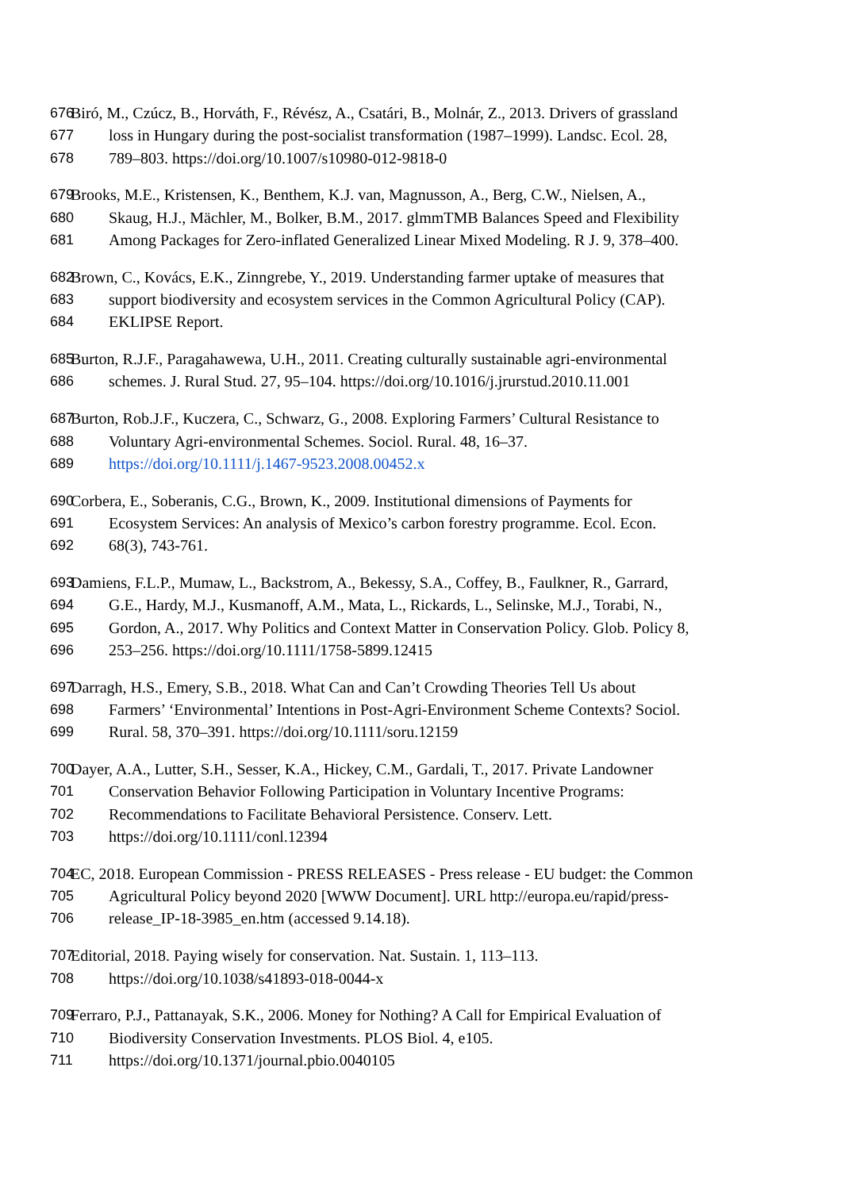676 Biró, M., Czúcz, B., Horváth, F., Révész, A., Csatári, B., Molnár, Z., 2013. Drivers of grassland
677 loss in Hungary during the post-socialist transformation (1987–1999). Landsc. Ecol. 28,
678 789–803. https://doi.org/10.1007/s10980-012-9818-0
679 Brooks, M.E., Kristensen, K., Benthem, K.J. van, Magnusson, A., Berg, C.W., Nielsen, A.,
680 Skaug, H.J., Mächler, M., Bolker, B.M., 2017. glmmTMB Balances Speed and Flexibility
681 Among Packages for Zero-inflated Generalized Linear Mixed Modeling. R J. 9, 378–400.
682 Brown, C., Kovács, E.K., Zinngrebe, Y., 2019. Understanding farmer uptake of measures that
683 support biodiversity and ecosystem services in the Common Agricultural Policy (CAP).
684 EKLIPSE Report.
685 Burton, R.J.F., Paragahawewa, U.H., 2011. Creating culturally sustainable agri-environmental
686 schemes. J. Rural Stud. 27, 95–104. https://doi.org/10.1016/j.jrurstud.2010.11.001
687 Burton, Rob.J.F., Kuczera, C., Schwarz, G., 2008. Exploring Farmers’ Cultural Resistance to
688 Voluntary Agri-environmental Schemes. Sociol. Rural. 48, 16–37.
689 https://doi.org/10.1111/j.1467-9523.2008.00452.x
690 Corbera, E., Soberanis, C.G., Brown, K., 2009. Institutional dimensions of Payments for
691 Ecosystem Services: An analysis of Mexico’s carbon forestry programme. Ecol. Econ.
692 68(3), 743-761.
693 Damiens, F.L.P., Mumaw, L., Backstrom, A., Bekessy, S.A., Coffey, B., Faulkner, R., Garrard,
694 G.E., Hardy, M.J., Kusmanoff, A.M., Mata, L., Rickards, L., Selinske, M.J., Torabi, N.,
695 Gordon, A., 2017. Why Politics and Context Matter in Conservation Policy. Glob. Policy 8,
696 253–256. https://doi.org/10.1111/1758-5899.12415
697 Darragh, H.S., Emery, S.B., 2018. What Can and Can’t Crowding Theories Tell Us about
698 Farmers’ ‘Environmental’ Intentions in Post-Agri-Environment Scheme Contexts? Sociol.
699 Rural. 58, 370–391. https://doi.org/10.1111/soru.12159
700 Dayer, A.A., Lutter, S.H., Sesser, K.A., Hickey, C.M., Gardali, T., 2017. Private Landowner
701 Conservation Behavior Following Participation in Voluntary Incentive Programs:
702 Recommendations to Facilitate Behavioral Persistence. Conserv. Lett.
703 https://doi.org/10.1111/conl.12394
704 EC, 2018. European Commission - PRESS RELEASES - Press release - EU budget: the Common
705 Agricultural Policy beyond 2020 [WWW Document]. URL http://europa.eu/rapid/press-
706 release_IP-18-3985_en.htm (accessed 9.14.18).
707 Editorial, 2018. Paying wisely for conservation. Nat. Sustain. 1, 113–113.
708 https://doi.org/10.1038/s41893-018-0044-x
709 Ferraro, P.J., Pattanayak, S.K., 2006. Money for Nothing? A Call for Empirical Evaluation of
710 Biodiversity Conservation Investments. PLOS Biol. 4, e105.
711 https://doi.org/10.1371/journal.pbio.0040105